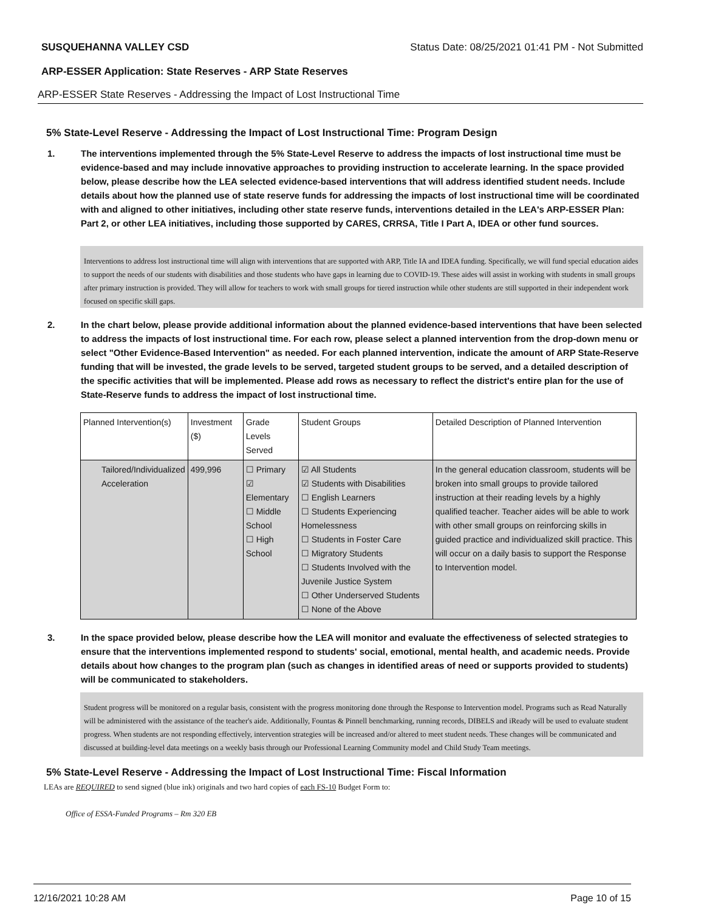SUSQUEHANNA VALLEY CSD Status Date: 08/25/2021 01:41 PM - Not Submitted
ARP-ESSER Application: State Reserves - ARP State Reserves
ARP-ESSER State Reserves - Addressing the Impact of Lost Instructional Time
5% State-Level Reserve - Addressing the Impact of Lost Instructional Time: Program Design
1. The interventions implemented through the 5% State-Level Reserve to address the impacts of lost instructional time must be evidence-based and may include innovative approaches to providing instruction to accelerate learning. In the space provided below, please describe how the LEA selected evidence-based interventions that will address identified student needs. Include details about how the planned use of state reserve funds for addressing the impacts of lost instructional time will be coordinated with and aligned to other initiatives, including other state reserve funds, interventions detailed in the LEA's ARP-ESSER Plan: Part 2, or other LEA initiatives, including those supported by CARES, CRRSA, Title I Part A, IDEA or other fund sources.
Interventions to address lost instructional time will align with interventions that are supported with ARP, Title IA and IDEA funding. Specifically, we will fund special education aides to support the needs of our students with disabilities and those students who have gaps in learning due to COVID-19. These aides will assist in working with students in small groups after primary instruction is provided. They will allow for teachers to work with small groups for tiered instruction while other students are still supported in their independent work focused on specific skill gaps.
2. In the chart below, please provide additional information about the planned evidence-based interventions that have been selected to address the impacts of lost instructional time. For each row, please select a planned intervention from the drop-down menu or select "Other Evidence-Based Intervention" as needed. For each planned intervention, indicate the amount of ARP State-Reserve funding that will be invested, the grade levels to be served, targeted student groups to be served, and a detailed description of the specific activities that will be implemented. Please add rows as necessary to reflect the district's entire plan for the use of State-Reserve funds to address the impact of lost instructional time.
| Planned Intervention(s) | Investment ($) | Grade Levels Served | Student Groups | Detailed Description of Planned Intervention |
| --- | --- | --- | --- | --- |
| Tailored/Individualized Acceleration | 499,996 | ☐ Primary ☑ Elementary ☐ Middle School ☐ High School | ☑ All Students ☑ Students with Disabilities ☐ English Learners ☐ Students Experiencing Homelessness ☐ Students in Foster Care ☐ Migratory Students ☐ Students Involved with the Juvenile Justice System ☐ Other Underserved Students ☐ None of the Above | In the general education classroom, students will be broken into small groups to provide tailored instruction at their reading levels by a highly qualified teacher. Teacher aides will be able to work with other small groups on reinforcing skills in guided practice and individualized skill practice. This will occur on a daily basis to support the Response to Intervention model. |
3. In the space provided below, please describe how the LEA will monitor and evaluate the effectiveness of selected strategies to ensure that the interventions implemented respond to students' social, emotional, mental health, and academic needs. Provide details about how changes to the program plan (such as changes in identified areas of need or supports provided to students) will be communicated to stakeholders.
Student progress will be monitored on a regular basis, consistent with the progress monitoring done through the Response to Intervention model. Programs such as Read Naturally will be administered with the assistance of the teacher's aide. Additionally, Fountas & Pinnell benchmarking, running records, DIBELS and iReady will be used to evaluate student progress. When students are not responding effectively, intervention strategies will be increased and/or altered to meet student needs. These changes will be communicated and discussed at building-level data meetings on a weekly basis through our Professional Learning Community model and Child Study Team meetings.
5% State-Level Reserve - Addressing the Impact of Lost Instructional Time: Fiscal Information
LEAs are REQUIRED to send signed (blue ink) originals and two hard copies of each FS-10 Budget Form to:
Office of ESSA-Funded Programs – Rm 320 EB
12/16/2021 10:28 AM Page 10 of 15